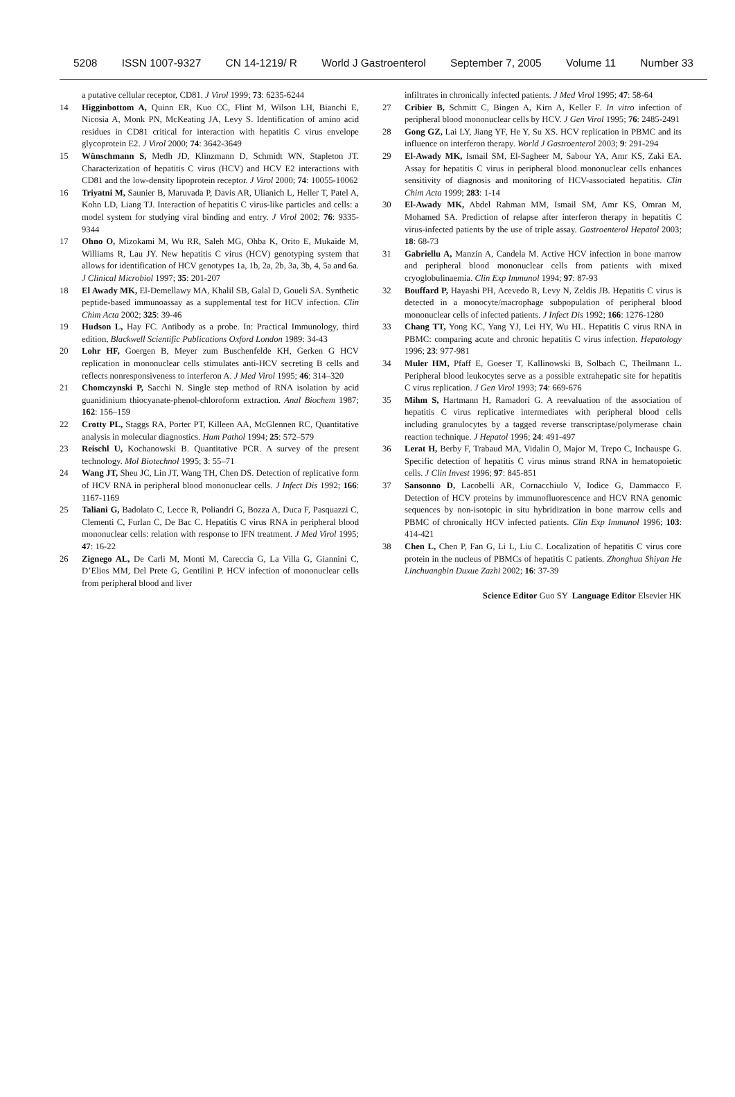5208 ISSN 1007-9327 CN 14-1219/ R World J Gastroenterol September 7, 2005 Volume 11 Number 33
a putative cellular receptor, CD81. J Virol 1999; 73: 6235-6244
14 Higginbottom A, Quinn ER, Kuo CC, Flint M, Wilson LH, Bianchi E, Nicosia A, Monk PN, McKeating JA, Levy S. Identification of amino acid residues in CD81 critical for interaction with hepatitis C virus envelope glycoprotein E2. J Virol 2000; 74: 3642-3649
15 Wünschmann S, Medh JD, Klinzmann D, Schmidt WN, Stapleton JT. Characterization of hepatitis C virus (HCV) and HCV E2 interactions with CD81 and the low-density lipoprotein receptor. J Virol 2000; 74: 10055-10062
16 Triyatni M, Saunier B, Maruvada P, Davis AR, Ulianich L, Heller T, Patel A, Kohn LD, Liang TJ. Interaction of hepatitis C virus-like particles and cells: a model system for studying viral binding and entry. J Virol 2002; 76: 9335-9344
17 Ohno O, Mizokami M, Wu RR, Saleh MG, Ohba K, Orito E, Mukaide M, Williams R, Lau JY. New hepatitis C virus (HCV) genotyping system that allows for identification of HCV genotypes 1a, 1b, 2a, 2b, 3a, 3b, 4, 5a and 6a. J Clinical Microbiol 1997; 35: 201-207
18 El Awady MK, El-Demellawy MA, Khalil SB, Galal D, Goueli SA. Synthetic peptide-based immunoassay as a supplemental test for HCV infection. Clin Chim Acta 2002; 325: 39-46
19 Hudson L, Hay FC. Antibody as a probe. In: Practical Immunology, third edition, Blackwell Scientific Publications Oxford London 1989: 34-43
20 Lohr HF, Goergen B, Meyer zum Buschenfelde KH, Gerken G HCV replication in mononuclear cells stimulates anti-HCV secreting B cells and reflects nonresponsiveness to interferon A. J Med Virol 1995; 46: 314–320
21 Chomczynski P, Sacchi N. Single step method of RNA isolation by acid guanidinium thiocyanate-phenol-chloroform extraction. Anal Biochem 1987; 162: 156–159
22 Crotty PL, Staggs RA, Porter PT, Killeen AA, McGlennen RC, Quantitative analysis in molecular diagnostics. Hum Pathol 1994; 25: 572–579
23 Reischl U, Kochanowski B. Quantitative PCR. A survey of the present technology. Mol Biotechnol 1995; 3: 55–71
24 Wang JT, Sheu JC, Lin JT, Wang TH, Chen DS. Detection of replicative form of HCV RNA in peripheral blood mononuclear cells. J Infect Dis 1992; 166: 1167-1169
25 Taliani G, Badolato C, Lecce R, Poliandri G, Bozza A, Duca F, Pasquazzi C, Clementi C, Furlan C, De Bac C. Hepatitis C virus RNA in peripheral blood mononuclear cells: relation with response to IFN treatment. J Med Virol 1995; 47: 16-22
26 Zignego AL, De Carli M, Monti M, Careccia G, La Villa G, Giannini C, D’Elios MM, Del Prete G, Gentilini P. HCV infection of mononuclear cells from peripheral blood and liver
infiltrates in chronically infected patients. J Med Virol 1995; 47: 58-64
27 Cribier B, Schmitt C, Bingen A, Kirn A, Keller F. In vitro infection of peripheral blood mononuclear cells by HCV. J Gen Virol 1995; 76: 2485-2491
28 Gong GZ, Lai LY, Jiang YF, He Y, Su XS. HCV replication in PBMC and its influence on interferon therapy. World J Gastroenterol 2003; 9: 291-294
29 El-Awady MK, Ismail SM, El-Sagheer M, Sabour YA, Amr KS, Zaki EA. Assay for hepatitis C virus in peripheral blood mononuclear cells enhances sensitivity of diagnosis and monitoring of HCV-associated hepatitis. Clin Chim Acta 1999; 283: 1-14
30 El-Awady MK, Abdel Rahman MM, Ismail SM, Amr KS, Omran M, Mohamed SA. Prediction of relapse after interferon therapy in hepatitis C virus-infected patients by the use of triple assay. Gastroenterol Hepatol 2003; 18: 68-73
31 Gabriellu A, Manzin A, Candela M. Active HCV infection in bone marrow and peripheral blood mononuclear cells from patients with mixed cryoglobulinaemia. Clin Exp Immunol 1994; 97: 87-93
32 Bouffard P, Hayashi PH, Acevedo R, Levy N, Zeldis JB. Hepatitis C virus is detected in a monocyte/macrophage subpopulation of peripheral blood mononuclear cells of infected patients. J Infect Dis 1992; 166: 1276-1280
33 Chang TT, Yong KC, Yang YJ, Lei HY, Wu HL. Hepatitis C virus RNA in PBMC: comparing acute and chronic hepatitis C virus infection. Hepatology 1996; 23: 977-981
34 Muler HM, Pfaff E, Goeser T, Kallinowski B, Solbach C, Theilmann L. Peripheral blood leukocytes serve as a possible extrahepatic site for hepatitis C virus replication. J Gen Virol 1993; 74: 669-676
35 Mihm S, Hartmann H, Ramadori G. A reevaluation of the association of hepatitis C virus replicative intermediates with peripheral blood cells including granulocytes by a tagged reverse transcriptase/polymerase chain reaction technique. J Hepatol 1996; 24: 491-497
36 Lerat H, Berby F, Trabaud MA, Vidalin O, Major M, Trepo C, Inchauspe G. Specific detection of hepatitis C virus minus strand RNA in hematopoietic cells. J Clin Invest 1996; 97: 845-851
37 Sansonno D, Lacobelli AR, Cornacchiulo V, Iodice G, Dammacco F. Detection of HCV proteins by immunofluorescence and HCV RNA genomic sequences by non-isotopic in situ hybridization in bone marrow cells and PBMC of chronically HCV infected patients. Clin Exp Immunol 1996; 103: 414-421
38 Chen L, Chen P, Fan G, Li L, Liu C. Localization of hepatitis C virus core protein in the nucleus of PBMCs of hepatitis C patients. Zhonghua Shiyan He Linchuangbin Duxue Zazhi 2002; 16: 37-39
Science Editor Guo SY Language Editor Elsevier HK